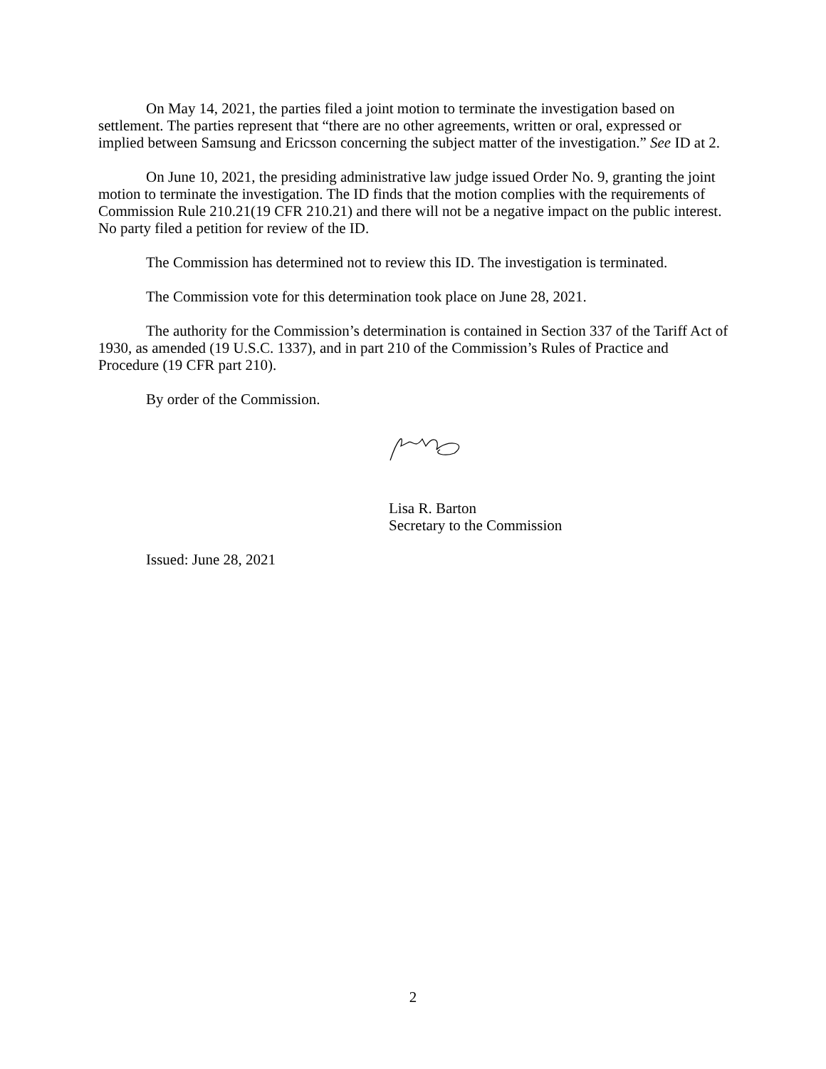On May 14, 2021, the parties filed a joint motion to terminate the investigation based on settlement. The parties represent that “there are no other agreements, written or oral, expressed or implied between Samsung and Ericsson concerning the subject matter of the investigation.” See ID at 2.
On June 10, 2021, the presiding administrative law judge issued Order No. 9, granting the joint motion to terminate the investigation. The ID finds that the motion complies with the requirements of Commission Rule 210.21(19 CFR 210.21) and there will not be a negative impact on the public interest. No party filed a petition for review of the ID.
The Commission has determined not to review this ID. The investigation is terminated.
The Commission vote for this determination took place on June 28, 2021.
The authority for the Commission’s determination is contained in Section 337 of the Tariff Act of 1930, as amended (19 U.S.C. 1337), and in part 210 of the Commission’s Rules of Practice and Procedure (19 CFR part 210).
By order of the Commission.
Lisa R. Barton
Secretary to the Commission
Issued: June 28, 2021
2